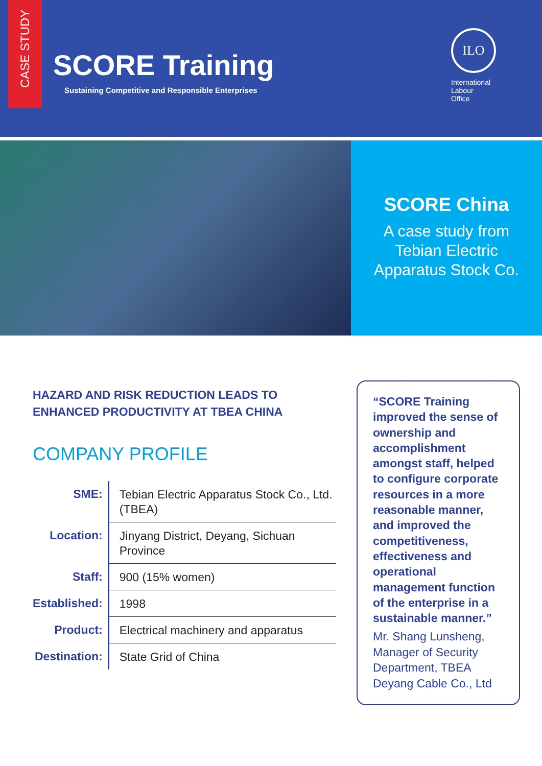CASE STUDY
SCORE Training
Sustaining Competitive and Responsible Enterprises
ILO
International
Labour
Office
SCORE China
A case study from
Tebian Electric
Apparatus Stock Co.
HAZARD AND RISK REDUCTION LEADS TO
ENHANCED PRODUCTIVITY AT TBEA CHINA
COMPANY PROFILE
| SME: | Tebian Electric Apparatus Stock Co., Ltd. (TBEA) |
| Location: | Jinyang District, Deyang, Sichuan Province |
| Staff: | 900 (15% women) |
| Established: | 1998 |
| Product: | Electrical machinery and apparatus |
| Destination: | State Grid of China |
“SCORE Training improved the sense of ownership and accomplishment amongst staff, helped to configure corporate resources in a more reasonable manner, and improved the competitiveness, effectiveness and operational management function of the enterprise in a sustainable manner.”
Mr. Shang Lunsheng, Manager of Security Department, TBEA Deyang Cable Co., Ltd